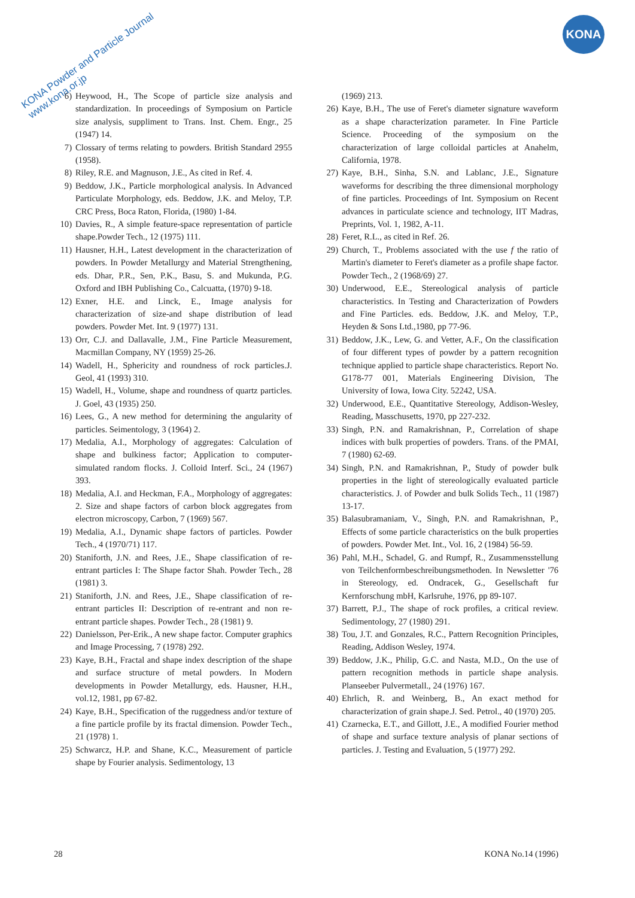KONA Powder and Particle Journal
www.kona.or.jp
KONA
6) Heywood, H., The Scope of particle size analysis and standardization. In proceedings of Symposium on Particle size analysis, suppliment to Trans. Inst. Chem. Engr., 25 (1947) 14.
7) Clossary of terms relating to powders. British Standard 2955 (1958).
8) Riley, R.E. and Magnuson, J.E., As cited in Ref. 4.
9) Beddow, J.K., Particle morphological analysis. In Advanced Particulate Morphology, eds. Beddow, J.K. and Meloy, T.P. CRC Press, Boca Raton, Florida, (1980) 1-84.
10) Davies, R., A simple feature-space representation of particle shape.Powder Tech., 12 (1975) 111.
11) Hausner, H.H., Latest development in the characterization of powders. In Powder Metallurgy and Material Strengthening, eds. Dhar, P.R., Sen, P.K., Basu, S. and Mukunda, P.G. Oxford and IBH Publishing Co., Calcuatta, (1970) 9-18.
12) Exner, H.E. and Linck, E., Image analysis for characterization of size-and shape distribution of lead powders. Powder Met. Int. 9 (1977) 131.
13) Orr, C.J. and Dallavalle, J.M., Fine Particle Measurement, Macmillan Company, NY (1959) 25-26.
14) Wadell, H., Sphericity and roundness of rock particles.J. Geol, 41 (1993) 310.
15) Wadell, H., Volume, shape and roundness of quartz particles. J. Goel, 43 (1935) 250.
16) Lees, G., A new method for determining the angularity of particles. Seimentology, 3 (1964) 2.
17) Medalia, A.I., Morphology of aggregates: Calculation of shape and bulkiness factor; Application to computer-simulated random flocks. J. Colloid Interf. Sci., 24 (1967) 393.
18) Medalia, A.I. and Heckman, F.A., Morphology of aggregates: 2. Size and shape factors of carbon block aggregates from electron microscopy, Carbon, 7 (1969) 567.
19) Medalia, A.I., Dynamic shape factors of particles. Powder Tech., 4 (1970/71) 117.
20) Staniforth, J.N. and Rees, J.E., Shape classification of re-entrant particles I: The Shape factor Shah. Powder Tech., 28 (1981) 3.
21) Staniforth, J.N. and Rees, J.E., Shape classification of re-entrant particles II: Description of re-entrant and non re-entrant particle shapes. Powder Tech., 28 (1981) 9.
22) Danielsson, Per-Erik., A new shape factor. Computer graphics and Image Processing, 7 (1978) 292.
23) Kaye, B.H., Fractal and shape index description of the shape and surface structure of metal powders. In Modern developments in Powder Metallurgy, eds. Hausner, H.H., vol.12, 1981, pp 67-82.
24) Kaye, B.H., Specification of the ruggedness and/or texture of a fine particle profile by its fractal dimension. Powder Tech., 21 (1978) 1.
25) Schwarcz, H.P. and Shane, K.C., Measurement of particle shape by Fourier analysis. Sedimentology, 13
(1969) 213.
26) Kaye, B.H., The use of Feret's diameter signature waveform as a shape characterization parameter. In Fine Particle Science. Proceeding of the symposium on the characterization of large colloidal particles at Anahelm, California, 1978.
27) Kaye, B.H., Sinha, S.N. and Lablanc, J.E., Signature waveforms for describing the three dimensional morphology of fine particles. Proceedings of Int. Symposium on Recent advances in particulate science and technology, IIT Madras, Preprints, Vol. 1, 1982, A-11.
28) Feret, R.L., as cited in Ref. 26.
29) Church, T., Problems associated with the use f the ratio of Martin's diameter to Feret's diameter as a profile shape factor. Powder Tech., 2 (1968/69) 27.
30) Underwood, E.E., Stereological analysis of particle characteristics. In Testing and Characterization of Powders and Fine Particles. eds. Beddow, J.K. and Meloy, T.P., Heyden & Sons Ltd.,1980, pp 77-96.
31) Beddow, J.K., Lew, G. and Vetter, A.F., On the classification of four different types of powder by a pattern recognition technique applied to particle shape characteristics. Report No. G178-77 001, Materials Engineering Division, The University of Iowa, Iowa City. 52242, USA.
32) Underwood, E.E., Quantitative Stereology, Addison-Wesley, Reading, Masschusetts, 1970, pp 227-232.
33) Singh, P.N. and Ramakrishnan, P., Correlation of shape indices with bulk properties of powders. Trans. of the PMAI, 7 (1980) 62-69.
34) Singh, P.N. and Ramakrishnan, P., Study of powder bulk properties in the light of stereologically evaluated particle characteristics. J. of Powder and bulk Solids Tech., 11 (1987) 13-17.
35) Balasubramaniam, V., Singh, P.N. and Ramakrishnan, P., Effects of some particle characteristics on the bulk properties of powders. Powder Met. Int., Vol. 16, 2 (1984) 56-59.
36) Pahl, M.H., Schadel, G. and Rumpf, R., Zusammensstellung von Teilchenformbeschreibungsmethoden. In Newsletter '76 in Stereology, ed. Ondracek, G., Gesellschaft fur Kernforschung mbH, Karlsruhe, 1976, pp 89-107.
37) Barrett, P.J., The shape of rock profiles, a critical review. Sedimentology, 27 (1980) 291.
38) Tou, J.T. and Gonzales, R.C., Pattern Recognition Principles, Reading, Addison Wesley, 1974.
39) Beddow, J.K., Philip, G.C. and Nasta, M.D., On the use of pattern recognition methods in particle shape analysis. Planseeber Pulvermetall., 24 (1976) 167.
40) Ehrlich, R. and Weinberg, B., An exact method for characterization of grain shape.J. Sed. Petrol., 40 (1970) 205.
41) Czarnecka, E.T., and Gillott, J.E., A modified Fourier method of shape and surface texture analysis of planar sections of particles. J. Testing and Evaluation, 5 (1977) 292.
28 KONA No.14 (1996)